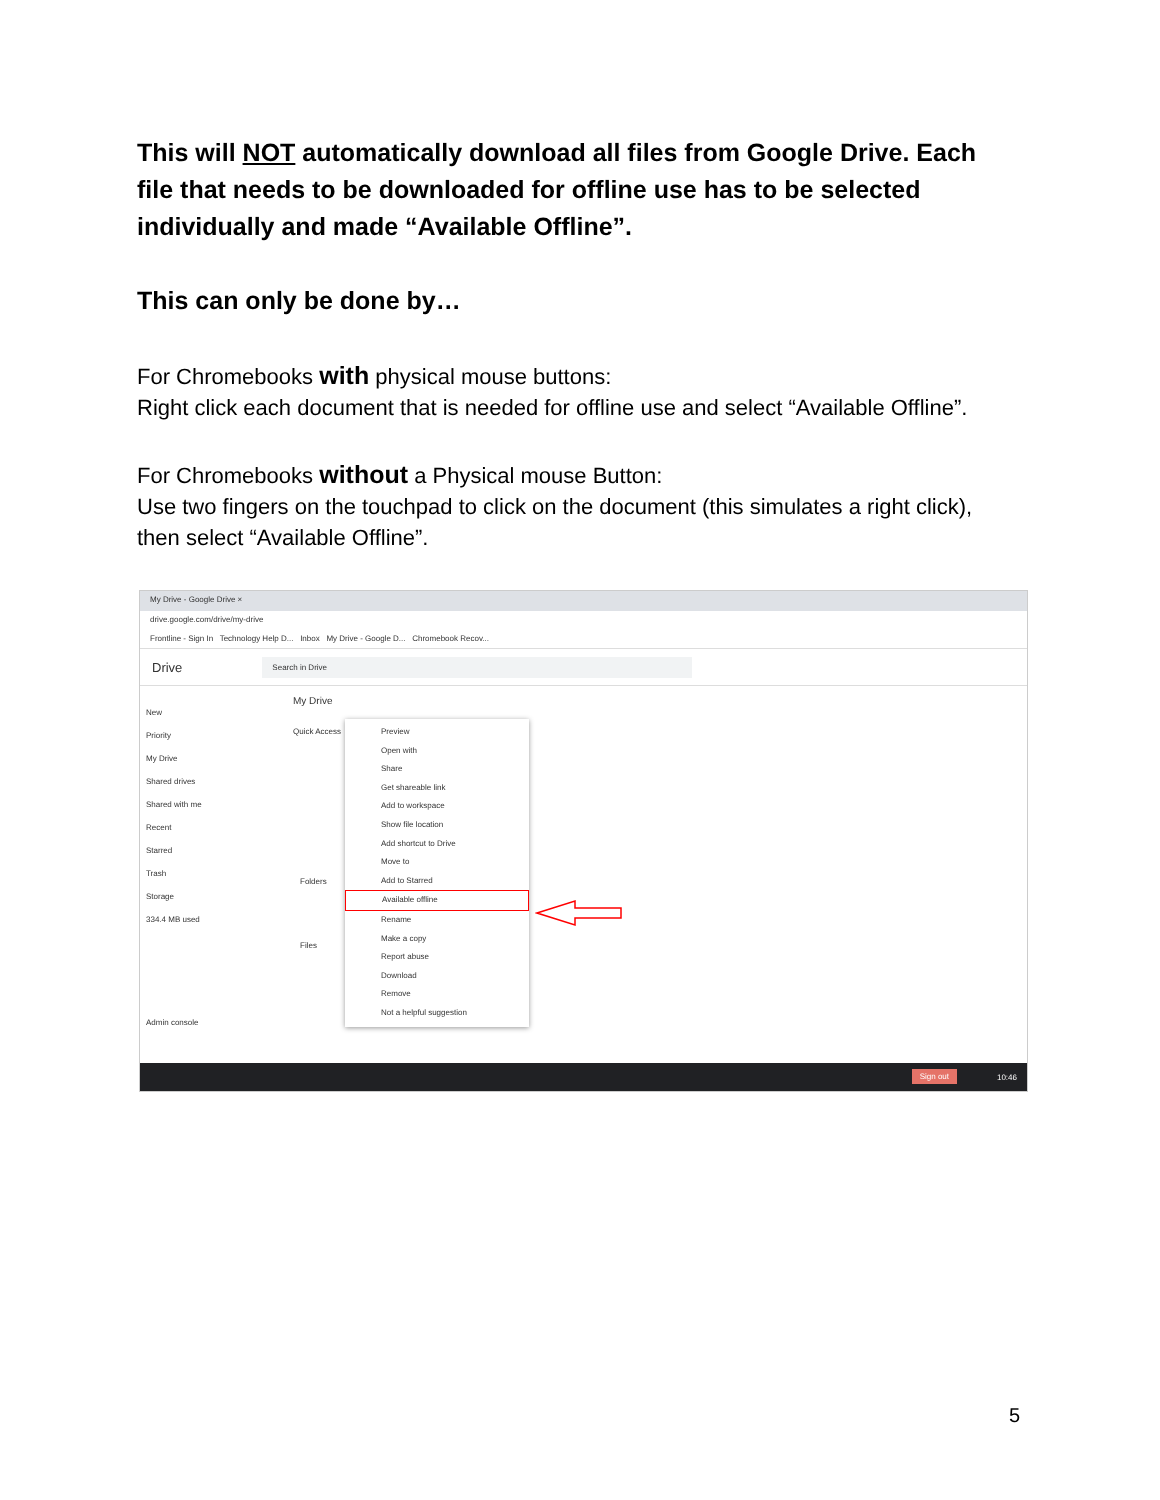This will NOT automatically download all files from Google Drive. Each file that needs to be downloaded for offline use has to be selected individually and made “Available Offline”.
This can only be done by…
For Chromebooks with physical mouse buttons:
Right click each document that is needed for offline use and select “Available Offline”.
For Chromebooks without a Physical mouse Button:
Use two fingers on the touchpad to click on the document (this simulates a right click), then select “Available Offline”.
My Drive - Google Drive ×
drive.google.com/drive/my-drive
Frontline - Sign In Technology Help D... Inbox My Drive - Google D... Chromebook Recov...
Drive
Search in Drive
My Drive
Quick Access
Folders
Files
New
Priority
My Drive
Shared drives
Shared with me
Recent
Starred
Trash
Storage
334.4 MB used
Admin console
Preview
Open with
Share
Get shareable link
Add to workspace
Show file location
Add shortcut to Drive
Move to
Add to Starred
Available offline
Rename
Make a copy
Report abuse
Download
Remove
Not a helpful suggestion
Sign out 10:46
5